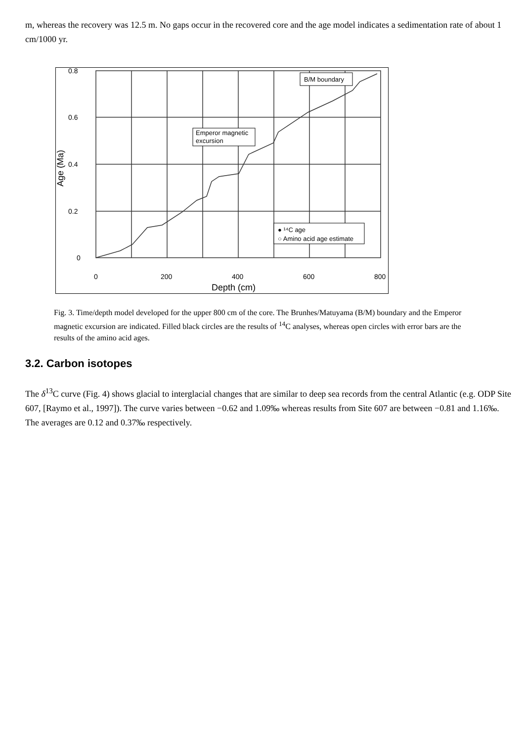m, whereas the recovery was 12.5 m. No gaps occur in the recovered core and the age model indicates a sedimentation rate of about 1 cm/1000 yr.
0.8
0.6
0.4
0.2
0
0
200
400
600
800
Depth (cm)
Age (Ma)
B/M boundary
Emperor magnetic
excursion
● ¹⁴C age
○ Amino acid age estimate
Fig. 3. Time/depth model developed for the upper 800 cm of the core. The Brunhes/Matuyama (B/M) boundary and the Emperor magnetic excursion are indicated. Filled black circles are the results of <sup>14</sup>C analyses, whereas open circles with error bars are the results of the amino acid ages.
3.2. Carbon isotopes
The δ<sup>13</sup>C curve (Fig. 4) shows glacial to interglacial changes that are similar to deep sea records from the central Atlantic (e.g. ODP Site 607, [Raymo et al., 1997]). The curve varies between −0.62 and 1.09‰ whereas results from Site 607 are between −0.81 and 1.16‰. The averages are 0.12 and 0.37‰ respectively.